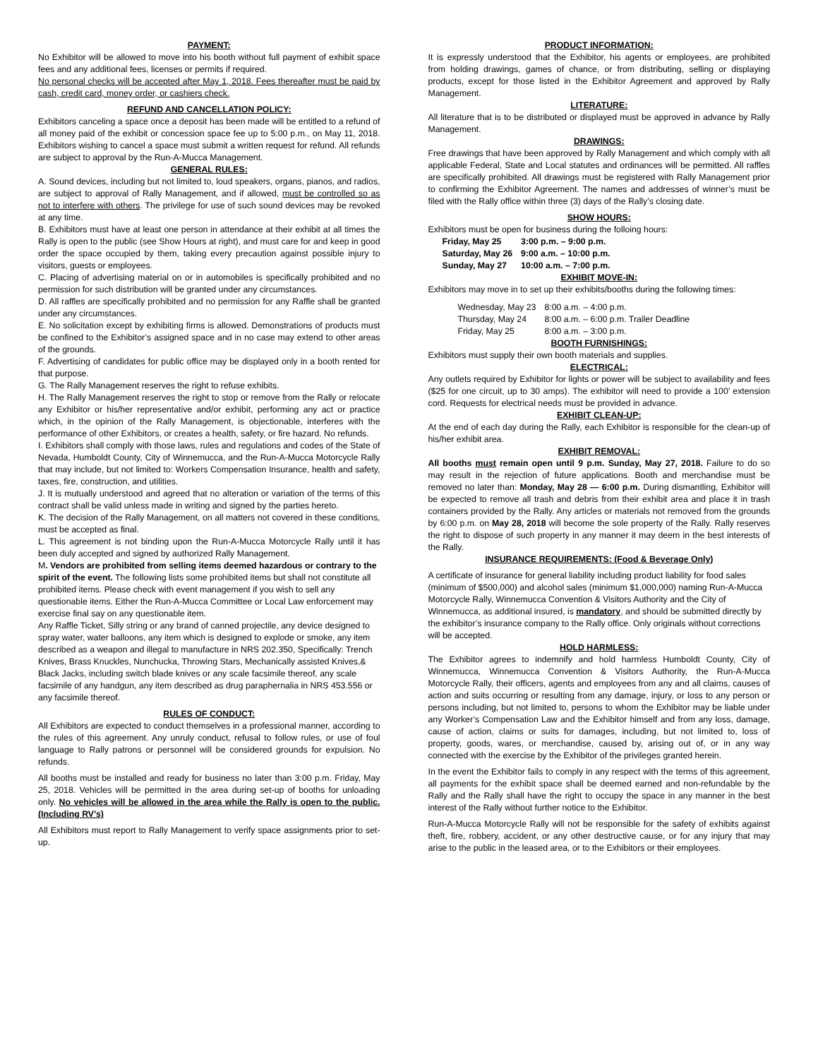PAYMENT:
No Exhibitor will be allowed to move into his booth without full payment of exhibit space fees and any additional fees, licenses or permits if required.
No personal checks will be accepted after May 1, 2018. Fees thereafter must be paid by cash, credit card, money order, or cashiers check.
REFUND AND CANCELLATION POLICY:
Exhibitors canceling a space once a deposit has been made will be entitled to a refund of all money paid of the exhibit or concession space fee up to 5:00 p.m., on May 11, 2018. Exhibitors wishing to cancel a space must submit a written request for refund. All refunds are subject to approval by the Run-A-Mucca Management.
GENERAL RULES:
A. Sound devices, including but not limited to, loud speakers, organs, pianos, and radios, are subject to approval of Rally Management, and if allowed, must be controlled so as not to interfere with others. The privilege for use of such sound devices may be revoked at any time.
B. Exhibitors must have at least one person in attendance at their exhibit at all times the Rally is open to the public (see Show Hours at right), and must care for and keep in good order the space occupied by them, taking every precaution against possible injury to visitors, guests or employees.
C. Placing of advertising material on or in automobiles is specifically prohibited and no permission for such distribution will be granted under any circumstances.
D. All raffles are specifically prohibited and no permission for any Raffle shall be granted under any circumstances.
E. No solicitation except by exhibiting firms is allowed. Demonstrations of products must be confined to the Exhibitor’s assigned space and in no case may extend to other areas of the grounds.
F. Advertising of candidates for public office may be displayed only in a booth rented for that purpose.
G. The Rally Management reserves the right to refuse exhibits.
H. The Rally Management reserves the right to stop or remove from the Rally or relocate any Exhibitor or his/her representative and/or exhibit, performing any act or practice which, in the opinion of the Rally Management, is objectionable, interferes with the performance of other Exhibitors, or creates a health, safety, or fire hazard. No refunds.
I. Exhibitors shall comply with those laws, rules and regulations and codes of the State of Nevada, Humboldt County, City of Winnemucca, and the Run-A-Mucca Motorcycle Rally that may include, but not limited to: Workers Compensation Insurance, health and safety, taxes, fire, construction, and utilities.
J. It is mutually understood and agreed that no alteration or variation of the terms of this contract shall be valid unless made in writing and signed by the parties hereto.
K. The decision of the Rally Management, on all matters not covered in these conditions, must be accepted as final.
L. This agreement is not binding upon the Run-A-Mucca Motorcycle Rally until it has been duly accepted and signed by authorized Rally Management.
M. Vendors are prohibited from selling items deemed hazardous or contrary to the spirit of the event. The following lists some prohibited items but shall not constitute all prohibited items. Please check with event management if you wish to sell any questionable items. Either the Run-A-Mucca Committee or Local Law enforcement may exercise final say on any questionable item.
Any Raffle Ticket, Silly string or any brand of canned projectile, any device designed to spray water, water balloons, any item which is designed to explode or smoke, any item described as a weapon and illegal to manufacture in NRS 202.350, Specifically: Trench Knives, Brass Knuckles, Nunchucka, Throwing Stars, Mechanically assisted Knives,& Black Jacks, including switch blade knives or any scale facsimile thereof, any scale facsimile of any handgun, any item described as drug paraphernalia in NRS 453.556 or any facsimile thereof.
RULES OF CONDUCT:
All Exhibitors are expected to conduct themselves in a professional manner, according to the rules of this agreement. Any unruly conduct, refusal to follow rules, or use of foul language to Rally patrons or personnel will be considered grounds for expulsion. No refunds.
All booths must be installed and ready for business no later than 3:00 p.m. Friday, May 25, 2018. Vehicles will be permitted in the area during set-up of booths for unloading only. No vehicles will be allowed in the area while the Rally is open to the public. (Including RV’s)
All Exhibitors must report to Rally Management to verify space assignments prior to set-up.
PRODUCT INFORMATION:
It is expressly understood that the Exhibitor, his agents or employees, are prohibited from holding drawings, games of chance, or from distributing, selling or displaying products, except for those listed in the Exhibitor Agreement and approved by Rally Management.
LITERATURE:
All literature that is to be distributed or displayed must be approved in advance by Rally Management.
DRAWINGS:
Free drawings that have been approved by Rally Management and which comply with all applicable Federal, State and Local statutes and ordinances will be permitted. All raffles are specifically prohibited. All drawings must be registered with Rally Management prior to confirming the Exhibitor Agreement. The names and addresses of winner’s must be filed with the Rally office within three (3) days of the Rally’s closing date.
SHOW HOURS:
Exhibitors must be open for business during the folloing hours:
| Friday, May 25 | 3:00 p.m. – 9:00 p.m. |
| Saturday, May 26 | 9:00 a.m. – 10:00 p.m. |
| Sunday, May 27 | 10:00 a.m. – 7:00 p.m. |
EXHIBIT MOVE-IN:
Exhibitors may move in to set up their exhibits/booths during the following times:
| Wednesday, May 23 | 8:00 a.m. – 4:00 p.m. |
| Thursday, May 24 | 8:00 a.m. – 6:00 p.m. Trailer Deadline |
| Friday, May 25 | 8:00 a.m. – 3:00 p.m. |
BOOTH FURNISHINGS:
Exhibitors must supply their own booth materials and supplies.
ELECTRICAL:
Any outlets required by Exhibitor for lights or power will be subject to availability and fees ($25 for one circuit, up to 30 amps). The exhibitor will need to provide a 100’ extension cord. Requests for electrical needs must be provided in advance.
EXHIBIT CLEAN-UP:
At the end of each day during the Rally, each Exhibitor is responsible for the clean-up of his/her exhibit area.
EXHIBIT REMOVAL:
All booths must remain open until 9 p.m. Sunday, May 27, 2018. Failure to do so may result in the rejection of future applications. Booth and merchandise must be removed no later than: Monday, May 28 — 6:00 p.m. During dismantling, Exhibitor will be expected to remove all trash and debris from their exhibit area and place it in trash containers provided by the Rally. Any articles or materials not removed from the grounds by 6:00 p.m. on May 28, 2018 will become the sole property of the Rally. Rally reserves the right to dispose of such property in any manner it may deem in the best interests of the Rally.
INSURANCE REQUIREMENTS: (Food & Beverage Only)
A certificate of insurance for general liability including product liability for food sales (minimum of $500,000) and alcohol sales (minimum $1,000,000) naming Run-A-Mucca Motorcycle Rally, Winnemucca Convention & Visitors Authority and the City of Winnemucca, as additional insured, is mandatory, and should be submitted directly by the exhibitor’s insurance company to the Rally office. Only originals without corrections will be accepted.
HOLD HARMLESS:
The Exhibitor agrees to indemnify and hold harmless Humboldt County, City of Winnemucca, Winnemucca Convention & Visitors Authority, the Run-A-Mucca Motorcycle Rally, their officers, agents and employees from any and all claims, causes of action and suits occurring or resulting from any damage, injury, or loss to any person or persons including, but not limited to, persons to whom the Exhibitor may be liable under any Worker’s Compensation Law and the Exhibitor himself and from any loss, damage, cause of action, claims or suits for damages, including, but not limited to, loss of property, goods, wares, or merchandise, caused by, arising out of, or in any way connected with the exercise by the Exhibitor of the privileges granted herein.
In the event the Exhibitor fails to comply in any respect with the terms of this agreement, all payments for the exhibit space shall be deemed earned and non-refundable by the Rally and the Rally shall have the right to occupy the space in any manner in the best interest of the Rally without further notice to the Exhibitor.
Run-A-Mucca Motorcycle Rally will not be responsible for the safety of exhibits against theft, fire, robbery, accident, or any other destructive cause, or for any injury that may arise to the public in the leased area, or to the Exhibitors or their employees.